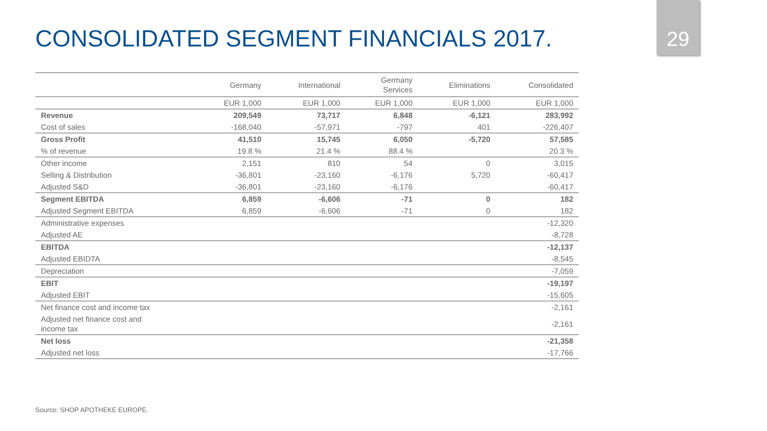CONSOLIDATED SEGMENT FINANCIALS 2017.
29
| | Germany | International | Germany Services | Eliminations | Consolidated |
| --- | --- | --- | --- | --- | --- |
| | EUR 1,000 | EUR 1,000 | EUR 1,000 | EUR 1,000 | EUR 1,000 |
| Revenue | 209,549 | 73,717 | 6,848 | -6,121 | 283,992 |
| Cost of sales | -168,040 | -57,971 | -797 | 401 | -226,407 |
| Gross Profit | 41,510 | 15,745 | 6,050 | -5,720 | 57,585 |
| % of revenue | 19.8 % | 21.4 % | 88.4 % | | 20.3 % |
| Other income | 2,151 | 810 | 54 | 0 | 3,015 |
| Selling & Distribution | -36,801 | -23,160 | -6,176 | 5,720 | -60,417 |
| Adjusted S&D | -36,801 | -23,160 | -6,176 | | -60,417 |
| Segment EBITDA | 6,859 | -6,606 | -71 | 0 | 182 |
| Adjusted Segment EBITDA | 6,859 | -6,606 | -71 | 0 | 182 |
| Administrative expenses | | | | | -12,320 |
| Adjusted AE | | | | | -8,728 |
| EBITDA | | | | | -12,137 |
| Adjusted EBIDTA | | | | | -8,545 |
| Depreciation | | | | | -7,059 |
| EBIT | | | | | -19,197 |
| Adjusted EBIT | | | | | -15,605 |
| Net finance cost and income tax | | | | | -2,161 |
| Adjusted net finance cost and income tax | | | | | -2,161 |
| Net loss | | | | | -21,358 |
| Adjusted net loss | | | | | -17,766 |
Source: SHOP APOTHEKE EUROPE.